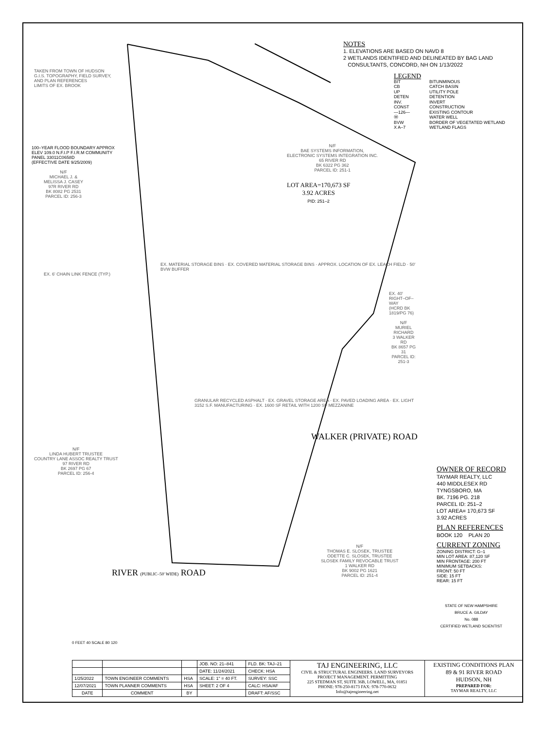NOTES
1. ELEVATIONS ARE BASED ON NAVD 8
2 WETLANDS IDENTIFIED AND DELINEATED BY BAG LAND
CONSULTANTS, CONCORD, NH ON 1/13/2022
LEGEND
| BIT | BITUNMINOUS |
| CB | CATCH BASIN |
| UP | UTILITY POLE |
| DETEN | DETENTION |
| INV. | INVERT |
| CONST | CONSTRUCTION |
| —126— | EXISTING CONTOUR |
| Ⓦ | WATER WELL |
| BVW | BORDER OF VEGETATED WETLAND |
| X A–7 | WETLAND FLAGS |
TAKEN FROM TOWN OF HUDSON
G.I.S. TOPOGRAPHY, FIELD SURVEY,
AND PLAN REFERENCES
LIMITS OF EX. BROOK
100–YEAR FLOOD BOUNDARY APPROX
ELEV 109.0 N.F.I.P F.I.R.M COMMUNITY
PANEL 33011C0658D
(EFFECTIVE DATE 9/25/2009)
N/F
MICHAEL J. &
MELISSA J. CASEY
97R RIVER RD
BK 8082 PG 2531
PARCEL ID: 256-3
N/F
BAE SYSTEMS INFORMATION,
ELECTRONIC SYSTEMS INTEGRATION INC.
65 RIVER RD
BK 6322 PG 362
PARCEL ID: 251-1
LOT AREA=170,673 SF
3.92 ACRES
PID: 251–2
EX. 6' CHAIN LINK FENCE (TYP.)
EX. MATERIAL STORAGE BINS · EX. COVERED MATERIAL STORAGE BINS · APPROX. LOCATION OF EX. LEACH FIELD · 50' BVW BUFFER
EX. 40' RIGHT–OF–WAY
(HCRD BK 1819/PG 76)
N/F
MURIEL RICHARD
3 WALKER RD
BK 8657 PG 31
PARCEL ID: 251-3
N/F
LINDA HUBERT TRUSTEE
COUNTRY LANE ASSOC REALTY TRUST
97 RIVER RD
BK 2697 PG 67
PARCEL ID: 256-4
GRANULAR RECYCLED ASPHALT · EX. GRAVEL STORAGE AREA · EX. PAVED LOADING AREA · EX. LIGHT 3152 S.F. MANUFACTURING · EX. 1600 SF RETAIL WITH 1200 SF MEZZANINE
N/F
THOMAS E. SLOSEK, TRUSTEE
ODETTE C. SLOSEK, TRUSTEE
SLOSEK FAMILY REVOCABLE TRUST
1 WALKER RD
BK 9002 PG 1621
PARCEL ID: 251-4
WALKER (PRIVATE) ROAD
RIVER (PUBLIC–50' WIDE) ROAD
OWNER OF RECORD
TAYMAR REALTY, LLC
440 MIDDLESEX RD
TYNGSBORO, MA
BK. 7196 PG. 218
PARCEL ID: 251–2
LOT AREA= 170,673 SF
3.92 ACRES
PLAN REFERENCES
BOOK 120 PLAN 20
CURRENT ZONING
ZONING DISTRICT: G–1
MIN LOT AREA: 87,120 SF
MIN FRONTAGE: 200 FT
MINIMUM SETBACKS:
FRONT: 50 FT
SIDE: 15 FT
REAR: 15 FT
STATE OF NEW HAMPSHIRE
BRUCE A. GILDAY
No. 088
CERTIFIED WETLAND SCIENTIST
0 FEET 40 SCALE 80 120
| | | | JOB. NO: 21–841 | FLD. BK: TAJ–21 | TAJ ENGINEERING, LLC CIVIL & STRUCTURAL ENGINEERS. LAND SURVEYORS PROJECT MANAGEMENT. PERMITTING 225 STEDMAN ST, SUITE 36B, LOWELL, MA, 01851 PHONE: 978-250-8173 FAX: 978-770-0632 Info@tajengineering.net | EXISTING CONDITIONS PLAN 89 & 91 RIVER ROAD HUDSON, NH PREPARED FOR: TAYMAR REALTY, LLC |
| | | | DATE: 11/24/2021 | CHECK: HSA | | |
| 1/25/2022 | TOWN ENGINEER COMMENTS | HSA | SCALE: 1" = 40 FT. | SURVEY: SSC | | |
| 12/07/2021 | TOWN PLANNER COMMENTS | HSA | SHEET: 2 OF 4 | CALC: HSA/AF | | |
| DATE | COMMENT | BY | | DRAFT: AF/SSC | | |